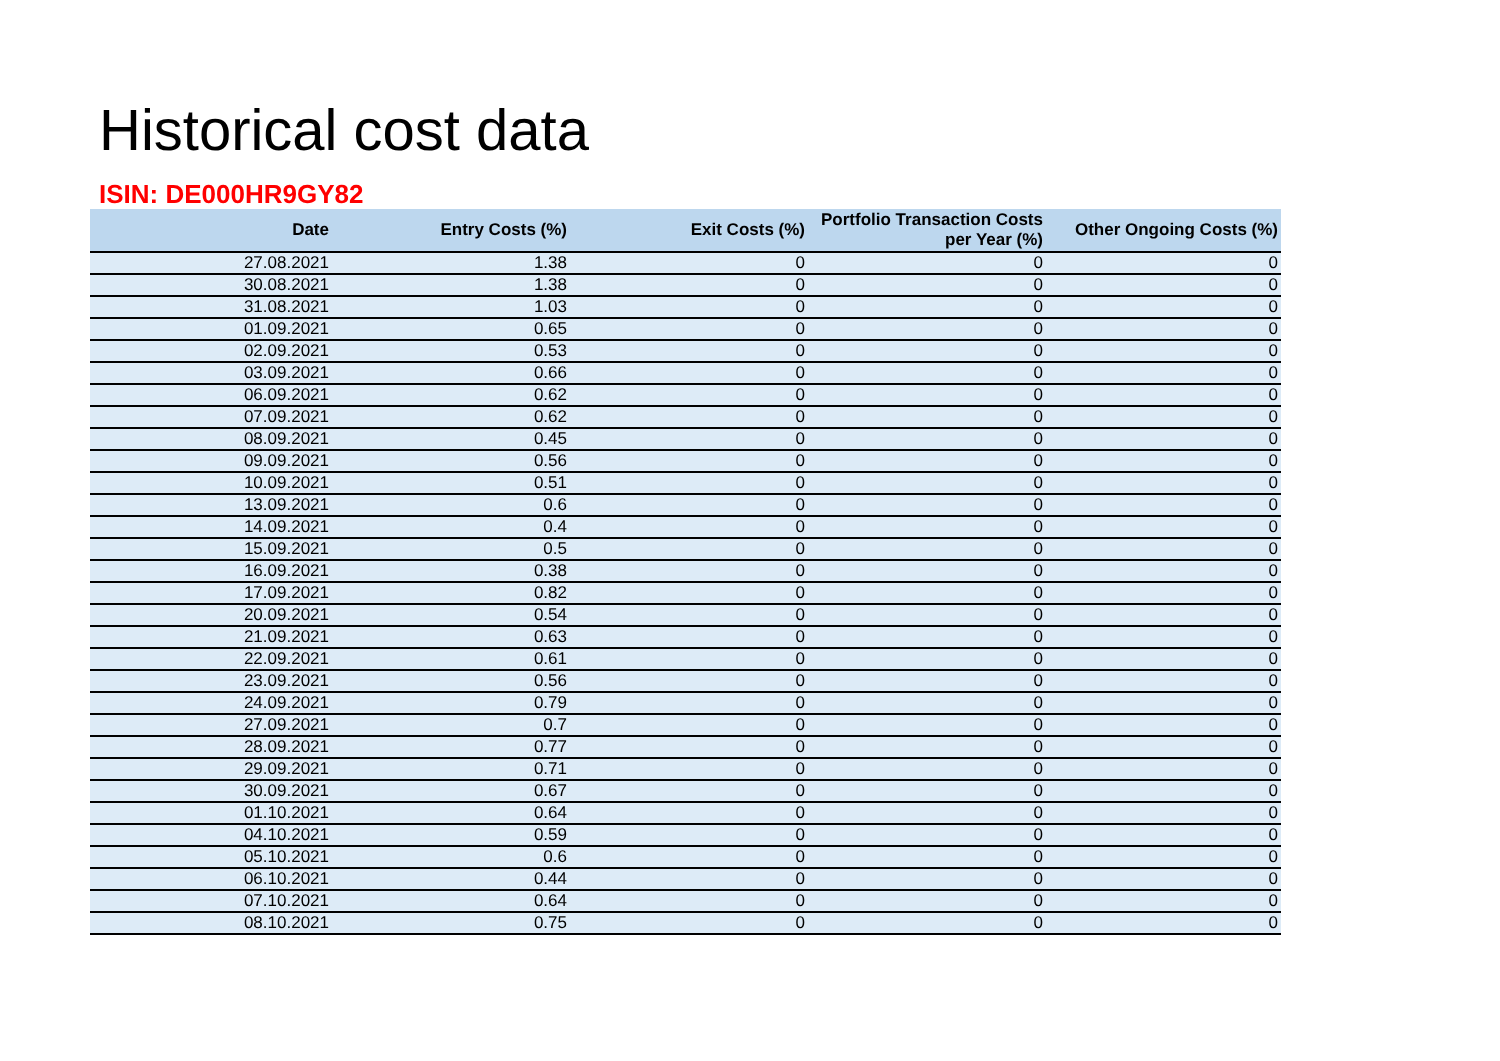Historical cost data
ISIN: DE000HR9GY82
| Date | Entry Costs (%) | Exit Costs (%) | Portfolio Transaction Costs per Year (%) | Other Ongoing Costs (%) |
| --- | --- | --- | --- | --- |
| 27.08.2021 | 1.38 | 0 | 0 | 0 |
| 30.08.2021 | 1.38 | 0 | 0 | 0 |
| 31.08.2021 | 1.03 | 0 | 0 | 0 |
| 01.09.2021 | 0.65 | 0 | 0 | 0 |
| 02.09.2021 | 0.53 | 0 | 0 | 0 |
| 03.09.2021 | 0.66 | 0 | 0 | 0 |
| 06.09.2021 | 0.62 | 0 | 0 | 0 |
| 07.09.2021 | 0.62 | 0 | 0 | 0 |
| 08.09.2021 | 0.45 | 0 | 0 | 0 |
| 09.09.2021 | 0.56 | 0 | 0 | 0 |
| 10.09.2021 | 0.51 | 0 | 0 | 0 |
| 13.09.2021 | 0.6 | 0 | 0 | 0 |
| 14.09.2021 | 0.4 | 0 | 0 | 0 |
| 15.09.2021 | 0.5 | 0 | 0 | 0 |
| 16.09.2021 | 0.38 | 0 | 0 | 0 |
| 17.09.2021 | 0.82 | 0 | 0 | 0 |
| 20.09.2021 | 0.54 | 0 | 0 | 0 |
| 21.09.2021 | 0.63 | 0 | 0 | 0 |
| 22.09.2021 | 0.61 | 0 | 0 | 0 |
| 23.09.2021 | 0.56 | 0 | 0 | 0 |
| 24.09.2021 | 0.79 | 0 | 0 | 0 |
| 27.09.2021 | 0.7 | 0 | 0 | 0 |
| 28.09.2021 | 0.77 | 0 | 0 | 0 |
| 29.09.2021 | 0.71 | 0 | 0 | 0 |
| 30.09.2021 | 0.67 | 0 | 0 | 0 |
| 01.10.2021 | 0.64 | 0 | 0 | 0 |
| 04.10.2021 | 0.59 | 0 | 0 | 0 |
| 05.10.2021 | 0.6 | 0 | 0 | 0 |
| 06.10.2021 | 0.44 | 0 | 0 | 0 |
| 07.10.2021 | 0.64 | 0 | 0 | 0 |
| 08.10.2021 | 0.75 | 0 | 0 | 0 |